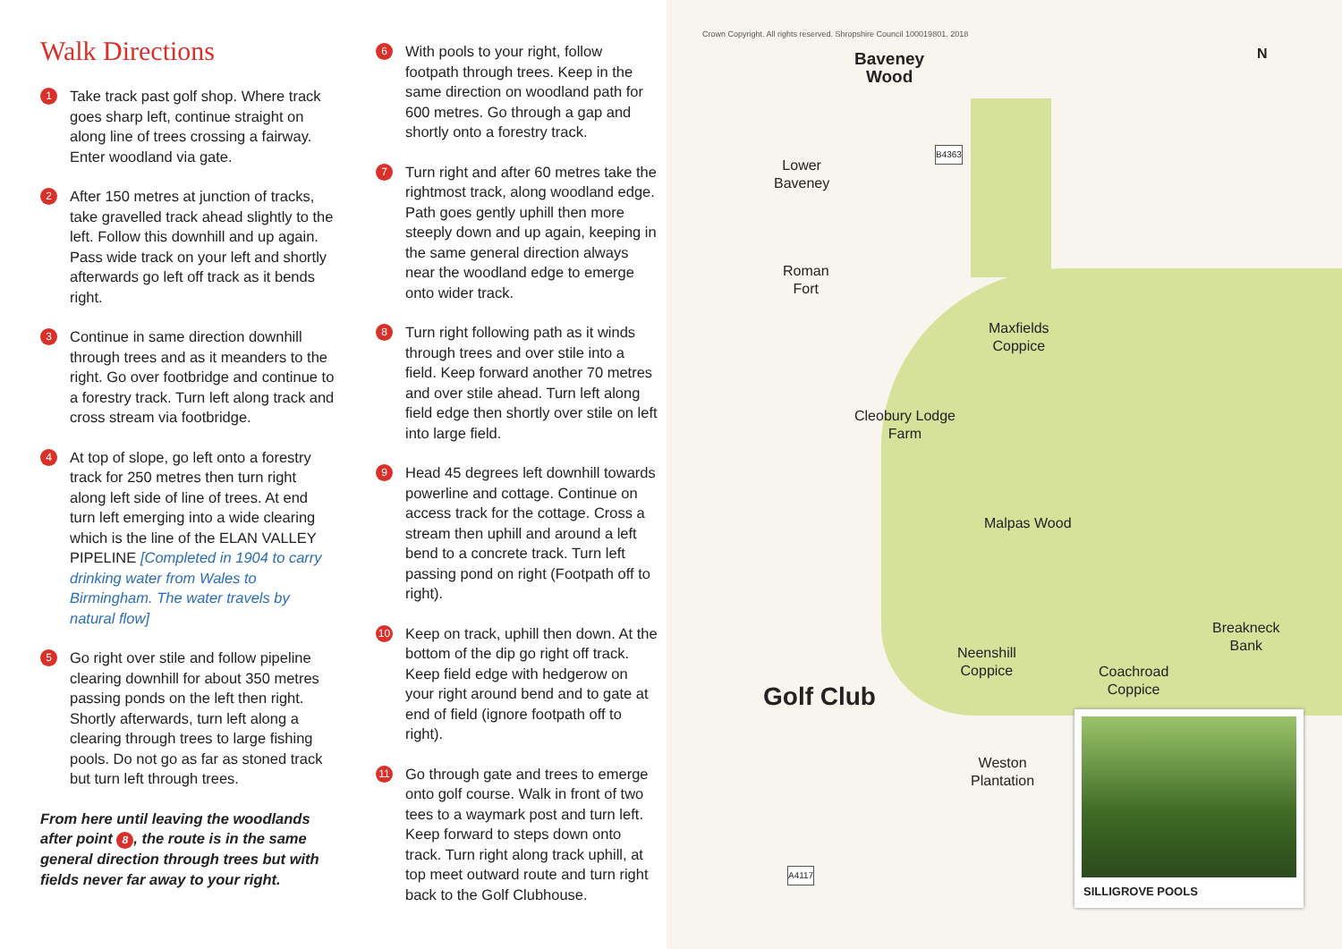Walk Directions
1
Take track past golf shop. Where track goes sharp left, continue straight on along line of trees crossing a fairway. Enter woodland via gate.
2
After 150 metres at junction of tracks, take gravelled track ahead slightly to the left. Follow this downhill and up again. Pass wide track on your left and shortly afterwards go left off track as it bends right.
3
Continue in same direction downhill through trees and as it meanders to the right. Go over footbridge and continue to a forestry track. Turn left along track and cross stream via footbridge.
4
At top of slope, go left onto a forestry track for 250 metres then turn right along left side of line of trees. At end turn left emerging into a wide clearing which is the line of the ELAN VALLEY PIPELINE [Completed in 1904 to carry drinking water from Wales to Birmingham. The water travels by natural flow]
5
Go right over stile and follow pipeline clearing downhill for about 350 metres passing ponds on the left then right. Shortly afterwards, turn left along a clearing through trees to large fishing pools. Do not go as far as stoned track but turn left through trees.
From here until leaving the woodlands after point 8, the route is in the same general direction through trees but with fields never far away to your right.
6
With pools to your right, follow footpath through trees. Keep in the same direction on woodland path for 600 metres. Go through a gap and shortly onto a forestry track.
7
Turn right and after 60 metres take the rightmost track, along woodland edge. Path goes gently uphill then more steeply down and up again, keeping in the same general direction always near the woodland edge to emerge onto wider track.
8
Turn right following path as it winds through trees and over stile into a field. Keep forward another 70 metres and over stile ahead. Turn left along field edge then shortly over stile on left into large field.
9
Head 45 degrees left downhill towards powerline and cottage. Continue on access track for the cottage. Cross a stream then uphill and around a left bend to a concrete track. Turn left passing pond on right (Footpath off to right).
10
Keep on track, uphill then down. At the bottom of the dip go right off track. Keep field edge with hedgerow on your right around bend and to gate at end of field (ignore footpath off to right).
11
Go through gate and trees to emerge onto golf course. Walk in front of two tees to a waymark post and turn left. Keep forward to steps down onto track. Turn right along track uphill, at top meet outward route and turn right back to the Golf Clubhouse.
Crown Copyright. All rights reserved. Shropshire Council 100019801. 2018
N
Baveney
Wood
B4363
Lower
Baveney
Roman
Fort
Maxfields
Coppice
Cleobury Lodge
Farm
Malpas Wood
Breakneck
Bank
Neenshill
Coppice
Coachroad
Coppice
Golf Club
Weston
Plantation
A4117
SILLIGROVE POOLS